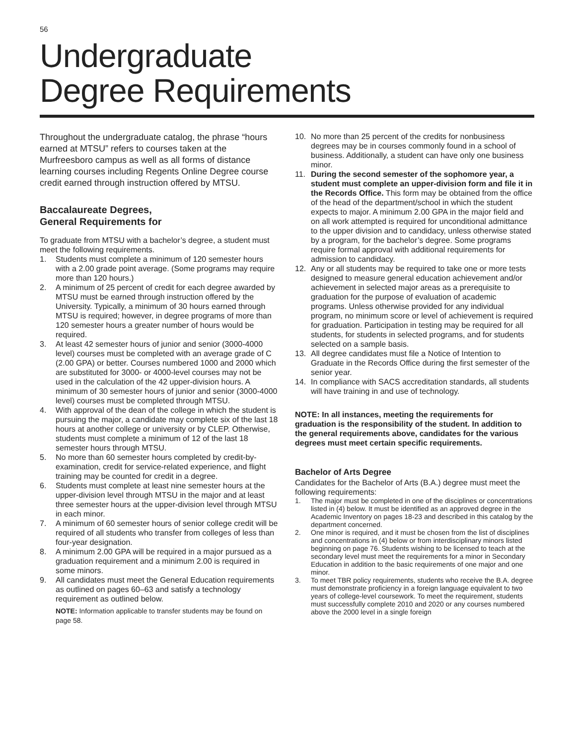56
Undergraduate
Degree Requirements
Throughout the undergraduate catalog, the phrase “hours earned at MTSU” refers to courses taken at the Murfreesboro campus as well as all forms of distance learning courses including Regents Online Degree course credit earned through instruction offered by MTSU.
Baccalaureate Degrees,
General Requirements for
To graduate from MTSU with a bachelor’s degree, a student must meet the following requirements.
1. Students must complete a minimum of 120 semester hours with a 2.00 grade point average. (Some programs may require more than 120 hours.)
2. A minimum of 25 percent of credit for each degree awarded by MTSU must be earned through instruction offered by the University. Typically, a minimum of 30 hours earned through MTSU is required; however, in degree programs of more than 120 semester hours a greater number of hours would be required.
3. At least 42 semester hours of junior and senior (3000-4000 level) courses must be completed with an average grade of C (2.00 GPA) or better. Courses numbered 1000 and 2000 which are substituted for 3000- or 4000-level courses may not be used in the calculation of the 42 upper-division hours. A minimum of 30 semester hours of junior and senior (3000-4000 level) courses must be completed through MTSU.
4. With approval of the dean of the college in which the student is pursuing the major, a candidate may complete six of the last 18 hours at another college or university or by CLEP. Otherwise, students must complete a minimum of 12 of the last 18 semester hours through MTSU.
5. No more than 60 semester hours completed by credit-by-examination, credit for service-related experience, and flight training may be counted for credit in a degree.
6. Students must complete at least nine semester hours at the upper-division level through MTSU in the major and at least three semester hours at the upper-division level through MTSU in each minor.
7. A minimum of 60 semester hours of senior college credit will be required of all students who transfer from colleges of less than four-year designation.
8. A minimum 2.00 GPA will be required in a major pursued as a graduation requirement and a minimum 2.00 is required in some minors.
9. All candidates must meet the General Education requirements as outlined on pages 60–63 and satisfy a technology requirement as outlined below.
NOTE: Information applicable to transfer students may be found on page 58.
10. No more than 25 percent of the credits for nonbusiness degrees may be in courses commonly found in a school of business. Additionally, a student can have only one business minor.
11. During the second semester of the sophomore year, a student must complete an upper-division form and file it in the Records Office. This form may be obtained from the office of the head of the department/school in which the student expects to major. A minimum 2.00 GPA in the major field and on all work attempted is required for unconditional admittance to the upper division and to candidacy, unless otherwise stated by a program, for the bachelor’s degree. Some programs require formal approval with additional requirements for admission to candidacy.
12. Any or all students may be required to take one or more tests designed to measure general education achievement and/or achievement in selected major areas as a prerequisite to graduation for the purpose of evaluation of academic programs. Unless otherwise provided for any individual program, no minimum score or level of achievement is required for graduation. Participation in testing may be required for all students, for students in selected programs, and for students selected on a sample basis.
13. All degree candidates must file a Notice of Intention to Graduate in the Records Office during the first semester of the senior year.
14. In compliance with SACS accreditation standards, all students will have training in and use of technology.
NOTE: In all instances, meeting the requirements for graduation is the responsibility of the student. In addition to the general requirements above, candidates for the various degrees must meet certain specific requirements.
Bachelor of Arts Degree
Candidates for the Bachelor of Arts (B.A.) degree must meet the following requirements:
1. The major must be completed in one of the disciplines or concentrations listed in (4) below. It must be identified as an approved degree in the Academic Inventory on pages 18-23 and described in this catalog by the department concerned.
2. One minor is required, and it must be chosen from the list of disciplines and concentrations in (4) below or from interdisciplinary minors listed beginning on page 76. Students wishing to be licensed to teach at the secondary level must meet the requirements for a minor in Secondary Education in addition to the basic requirements of one major and one minor.
3. To meet TBR policy requirements, students who receive the B.A. degree must demonstrate proficiency in a foreign language equivalent to two years of college-level coursework. To meet the requirement, students must successfully complete 2010 and 2020 or any courses numbered above the 2000 level in a single foreign